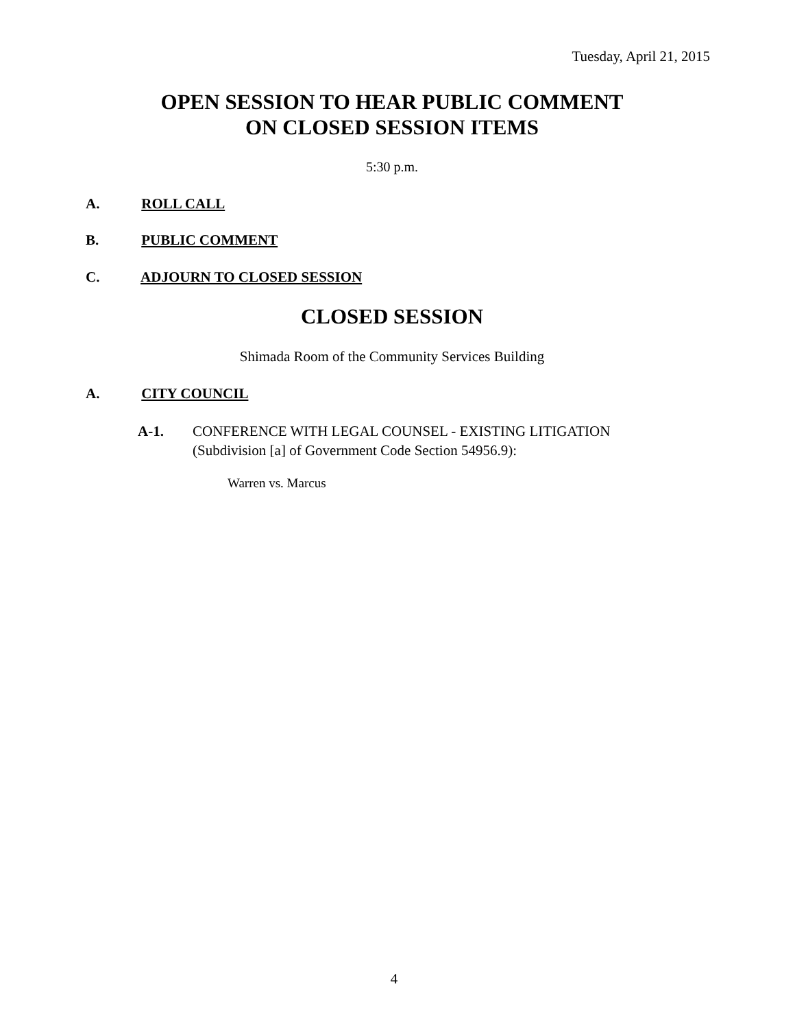Tuesday, April 21, 2015
OPEN SESSION TO HEAR PUBLIC COMMENT
ON CLOSED SESSION ITEMS
5:30 p.m.
A. ROLL CALL
B. PUBLIC COMMENT
C. ADJOURN TO CLOSED SESSION
CLOSED SESSION
Shimada Room of the Community Services Building
A. CITY COUNCIL
A-1. CONFERENCE WITH LEGAL COUNSEL - EXISTING LITIGATION
(Subdivision [a] of Government Code Section 54956.9):
Warren vs. Marcus
4